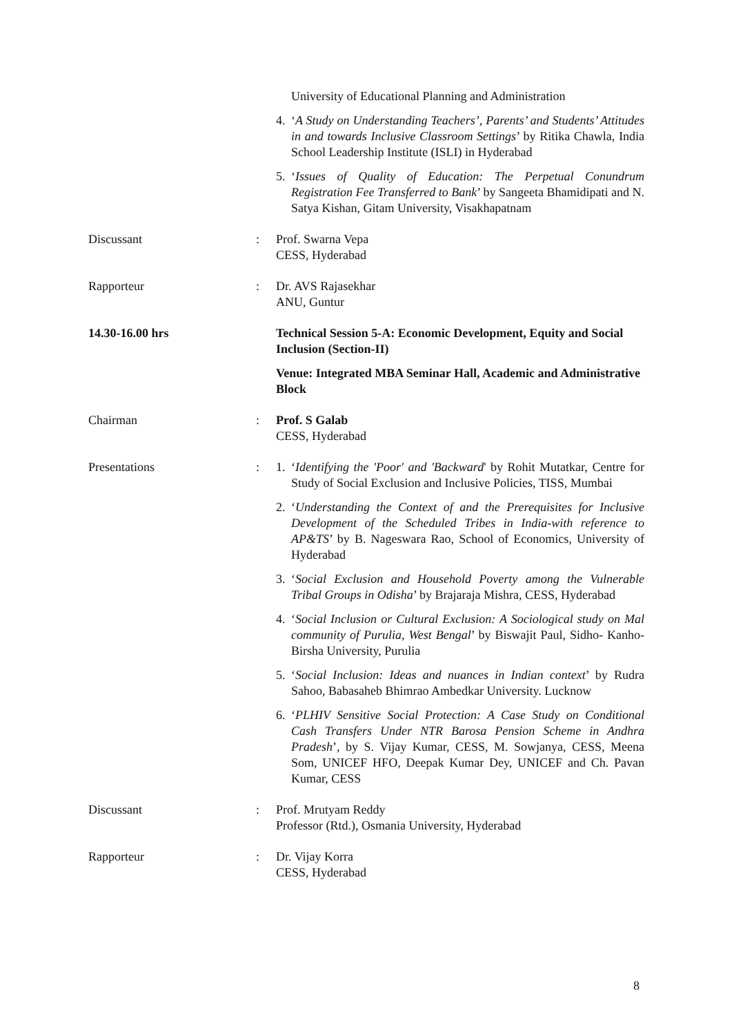University of Educational Planning and Administration
4. ‘A Study on Understanding Teachers’, Parents’ and Students’ Attitudes in and towards Inclusive Classroom Settings’ by Ritika Chawla, India School Leadership Institute (ISLI) in Hyderabad
5. ‘Issues of Quality of Education: The Perpetual Conundrum Registration Fee Transferred to Bank’ by Sangeeta Bhamidipati and N. Satya Kishan, Gitam University, Visakhapatnam
Discussant
:
Prof. Swarna Vepa
CESS, Hyderabad
Rapporteur
:
Dr. AVS Rajasekhar
ANU, Guntur
14.30-16.00 hrs
Technical Session 5-A: Economic Development, Equity and Social Inclusion (Section-II)
Venue: Integrated MBA Seminar Hall, Academic and Administrative Block
Chairman
:
Prof. S Galab
CESS, Hyderabad
Presentations
:
1. ‘Identifying the 'Poor' and 'Backward' by Rohit Mutatkar, Centre for Study of Social Exclusion and Inclusive Policies, TISS, Mumbai
2. ‘Understanding the Context of and the Prerequisites for Inclusive Development of the Scheduled Tribes in India-with reference to AP&TS’ by B. Nageswara Rao, School of Economics, University of Hyderabad
3. ‘Social Exclusion and Household Poverty among the Vulnerable Tribal Groups in Odisha’ by Brajaraja Mishra, CESS, Hyderabad
4. ‘Social Inclusion or Cultural Exclusion: A Sociological study on Mal community of Purulia, West Bengal’ by Biswajit Paul, Sidho- Kanho- Birsha University, Purulia
5. ‘Social Inclusion: Ideas and nuances in Indian context’ by Rudra Sahoo, Babasaheb Bhimrao Ambedkar University. Lucknow
6. ‘PLHIV Sensitive Social Protection: A Case Study on Conditional Cash Transfers Under NTR Barosa Pension Scheme in Andhra Pradesh’, by S. Vijay Kumar, CESS, M. Sowjanya, CESS, Meena Som, UNICEF HFO, Deepak Kumar Dey, UNICEF and Ch. Pavan Kumar, CESS
Discussant
:
Prof. Mrutyam Reddy
Professor (Rtd.), Osmania University, Hyderabad
Rapporteur
:
Dr. Vijay Korra
CESS, Hyderabad
8